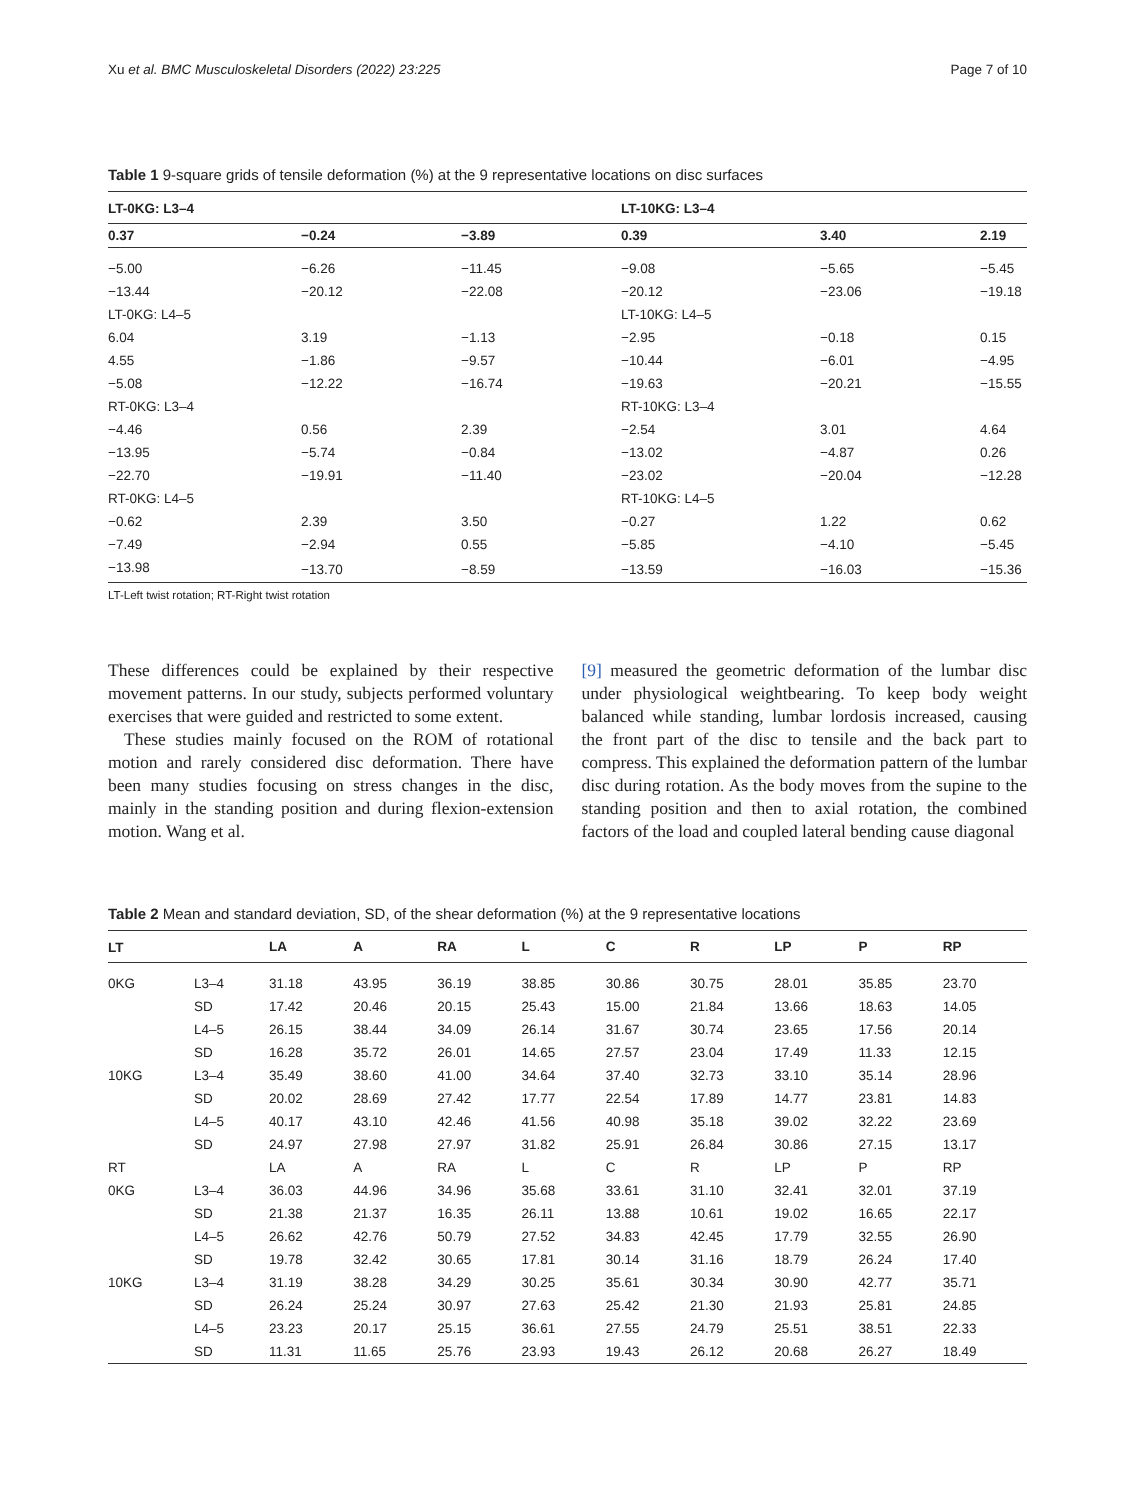Xu et al. BMC Musculoskeletal Disorders (2022) 23:225 Page 7 of 10
Table 1 9-square grids of tensile deformation (%) at the 9 representative locations on disc surfaces
| LT-0KG: L3–4 | | | LT-10KG: L3–4 | | |
| --- | --- | --- | --- | --- | --- |
| 0.37 | −0.24 | −3.89 | 0.39 | 3.40 | 2.19 |
| −5.00 | −6.26 | −11.45 | −9.08 | −5.65 | −5.45 |
| −13.44 | −20.12 | −22.08 | −20.12 | −23.06 | −19.18 |
| LT-0KG: L4–5 | | | LT-10KG: L4–5 | | |
| 6.04 | 3.19 | −1.13 | −2.95 | −0.18 | 0.15 |
| 4.55 | −1.86 | −9.57 | −10.44 | −6.01 | −4.95 |
| −5.08 | −12.22 | −16.74 | −19.63 | −20.21 | −15.55 |
| RT-0KG: L3–4 | | | RT-10KG: L3–4 | | |
| −4.46 | 0.56 | 2.39 | −2.54 | 3.01 | 4.64 |
| −13.95 | −5.74 | −0.84 | −13.02 | −4.87 | 0.26 |
| −22.70 | −19.91 | −11.40 | −23.02 | −20.04 | −12.28 |
| RT-0KG: L4–5 | | | RT-10KG: L4–5 | | |
| −0.62 | 2.39 | 3.50 | −0.27 | 1.22 | 0.62 |
| −7.49 | −2.94 | 0.55 | −5.85 | −4.10 | −5.45 |
| −13.98 | −13.70 | −8.59 | −13.59 | −16.03 | −15.36 |
LT-Left twist rotation; RT-Right twist rotation
These differences could be explained by their respective movement patterns. In our study, subjects performed voluntary exercises that were guided and restricted to some extent.
These studies mainly focused on the ROM of rotational motion and rarely considered disc deformation. There have been many studies focusing on stress changes in the disc, mainly in the standing position and during flexion-extension motion. Wang et al.
[9] measured the geometric deformation of the lumbar disc under physiological weightbearing. To keep body weight balanced while standing, lumbar lordosis increased, causing the front part of the disc to tensile and the back part to compress. This explained the deformation pattern of the lumbar disc during rotation. As the body moves from the supine to the standing position and then to axial rotation, the combined factors of the load and coupled lateral bending cause diagonal
Table 2 Mean and standard deviation, SD, of the shear deformation (%) at the 9 representative locations
| LT | | LA | A | RA | L | C | R | LP | P | RP |
| --- | --- | --- | --- | --- | --- | --- | --- | --- | --- | --- |
| 0KG | L3–4 | 31.18 | 43.95 | 36.19 | 38.85 | 30.86 | 30.75 | 28.01 | 35.85 | 23.70 |
| | SD | 17.42 | 20.46 | 20.15 | 25.43 | 15.00 | 21.84 | 13.66 | 18.63 | 14.05 |
| | L4–5 | 26.15 | 38.44 | 34.09 | 26.14 | 31.67 | 30.74 | 23.65 | 17.56 | 20.14 |
| | SD | 16.28 | 35.72 | 26.01 | 14.65 | 27.57 | 23.04 | 17.49 | 11.33 | 12.15 |
| 10KG | L3–4 | 35.49 | 38.60 | 41.00 | 34.64 | 37.40 | 32.73 | 33.10 | 35.14 | 28.96 |
| | SD | 20.02 | 28.69 | 27.42 | 17.77 | 22.54 | 17.89 | 14.77 | 23.81 | 14.83 |
| | L4–5 | 40.17 | 43.10 | 42.46 | 41.56 | 40.98 | 35.18 | 39.02 | 32.22 | 23.69 |
| | SD | 24.97 | 27.98 | 27.97 | 31.82 | 25.91 | 26.84 | 30.86 | 27.15 | 13.17 |
| RT | | LA | A | RA | L | C | R | LP | P | RP |
| 0KG | L3–4 | 36.03 | 44.96 | 34.96 | 35.68 | 33.61 | 31.10 | 32.41 | 32.01 | 37.19 |
| | SD | 21.38 | 21.37 | 16.35 | 26.11 | 13.88 | 10.61 | 19.02 | 16.65 | 22.17 |
| | L4–5 | 26.62 | 42.76 | 50.79 | 27.52 | 34.83 | 42.45 | 17.79 | 32.55 | 26.90 |
| | SD | 19.78 | 32.42 | 30.65 | 17.81 | 30.14 | 31.16 | 18.79 | 26.24 | 17.40 |
| 10KG | L3–4 | 31.19 | 38.28 | 34.29 | 30.25 | 35.61 | 30.34 | 30.90 | 42.77 | 35.71 |
| | SD | 26.24 | 25.24 | 30.97 | 27.63 | 25.42 | 21.30 | 21.93 | 25.81 | 24.85 |
| | L4–5 | 23.23 | 20.17 | 25.15 | 36.61 | 27.55 | 24.79 | 25.51 | 38.51 | 22.33 |
| | SD | 11.31 | 11.65 | 25.76 | 23.93 | 19.43 | 26.12 | 20.68 | 26.27 | 18.49 |